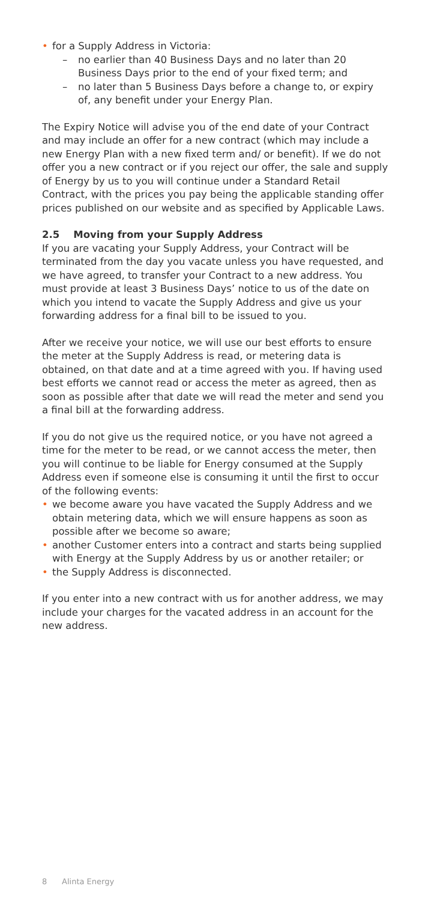• for a Supply Address in Victoria:
– no earlier than 40 Business Days and no later than 20 Business Days prior to the end of your fixed term; and
– no later than 5 Business Days before a change to, or expiry of, any benefit under your Energy Plan.
The Expiry Notice will advise you of the end date of your Contract and may include an offer for a new contract (which may include a new Energy Plan with a new fixed term and/ or benefit). If we do not offer you a new contract or if you reject our offer, the sale and supply of Energy by us to you will continue under a Standard Retail Contract, with the prices you pay being the applicable standing offer prices published on our website and as specified by Applicable Laws.
2.5 Moving from your Supply Address
If you are vacating your Supply Address, your Contract will be terminated from the day you vacate unless you have requested, and we have agreed, to transfer your Contract to a new address. You must provide at least 3 Business Days’ notice to us of the date on which you intend to vacate the Supply Address and give us your forwarding address for a final bill to be issued to you.
After we receive your notice, we will use our best efforts to ensure the meter at the Supply Address is read, or metering data is obtained, on that date and at a time agreed with you. If having used best efforts we cannot read or access the meter as agreed, then as soon as possible after that date we will read the meter and send you a final bill at the forwarding address.
If you do not give us the required notice, or you have not agreed a time for the meter to be read, or we cannot access the meter, then you will continue to be liable for Energy consumed at the Supply Address even if someone else is consuming it until the first to occur of the following events:
• we become aware you have vacated the Supply Address and we obtain metering data, which we will ensure happens as soon as possible after we become so aware;
• another Customer enters into a contract and starts being supplied with Energy at the Supply Address by us or another retailer; or
• the Supply Address is disconnected.
If you enter into a new contract with us for another address, we may include your charges for the vacated address in an account for the new address.
8 Alinta Energy